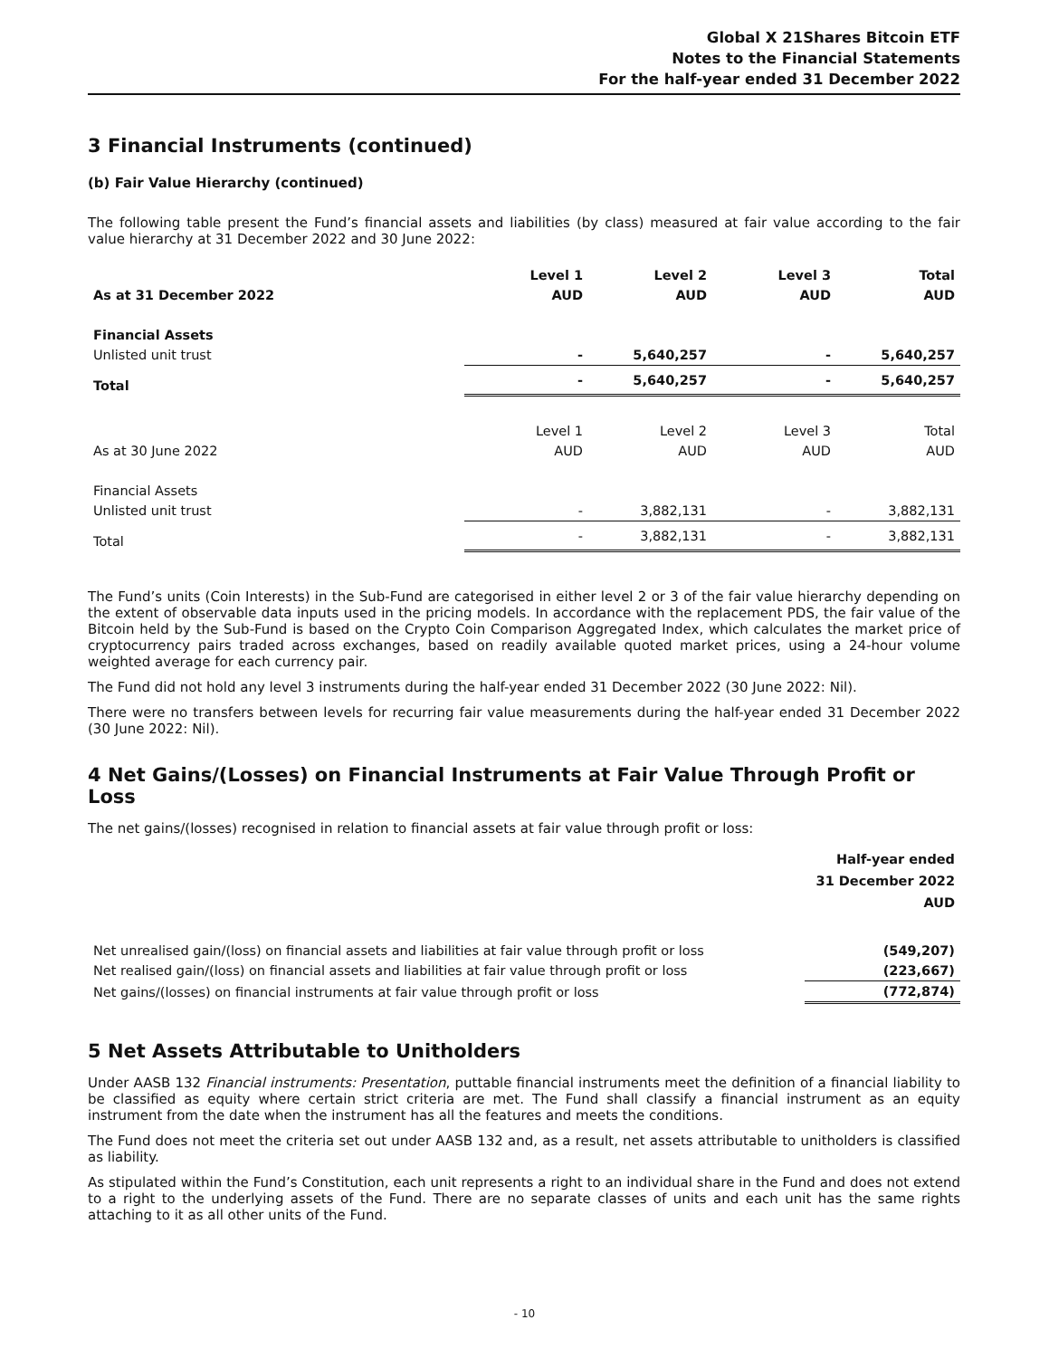Global X 21Shares Bitcoin ETF
Notes to the Financial Statements
For the half-year ended 31 December 2022
3 Financial Instruments (continued)
(b) Fair Value Hierarchy (continued)
The following table present the Fund’s financial assets and liabilities (by class) measured at fair value according to the fair value hierarchy at 31 December 2022 and 30 June 2022:
| | Level 1 | Level 2 | Level 3 | Total |
| As at 31 December 2022 | AUD | AUD | AUD | AUD |
| Financial Assets | | | | |
| Unlisted unit trust | - | 5,640,257 | - | 5,640,257 |
| Total | - | 5,640,257 | - | 5,640,257 |
| | Level 1 | Level 2 | Level 3 | Total |
| As at 30 June 2022 | AUD | AUD | AUD | AUD |
| Financial Assets | | | | |
| Unlisted unit trust | - | 3,882,131 | - | 3,882,131 |
| Total | - | 3,882,131 | - | 3,882,131 |
The Fund’s units (Coin Interests) in the Sub-Fund are categorised in either level 2 or 3 of the fair value hierarchy depending on the extent of observable data inputs used in the pricing models. In accordance with the replacement PDS, the fair value of the Bitcoin held by the Sub-Fund is based on the Crypto Coin Comparison Aggregated Index, which calculates the market price of cryptocurrency pairs traded across exchanges, based on readily available quoted market prices, using a 24-hour volume weighted average for each currency pair.
The Fund did not hold any level 3 instruments during the half-year ended 31 December 2022 (30 June 2022: Nil).
There were no transfers between levels for recurring fair value measurements during the half-year ended 31 December 2022 (30 June 2022: Nil).
4 Net Gains/(Losses) on Financial Instruments at Fair Value Through Profit or Loss
The net gains/(losses) recognised in relation to financial assets at fair value through profit or loss:
| | Half-year ended 31 December 2022 AUD |
| Net unrealised gain/(loss) on financial assets and liabilities at fair value through profit or loss | (549,207) |
| Net realised gain/(loss) on financial assets and liabilities at fair value through profit or loss | (223,667) |
| Net gains/(losses) on financial instruments at fair value through profit or loss | (772,874) |
5 Net Assets Attributable to Unitholders
Under AASB 132 Financial instruments: Presentation, puttable financial instruments meet the definition of a financial liability to be classified as equity where certain strict criteria are met. The Fund shall classify a financial instrument as an equity instrument from the date when the instrument has all the features and meets the conditions.
The Fund does not meet the criteria set out under AASB 132 and, as a result, net assets attributable to unitholders is classified as liability.
As stipulated within the Fund’s Constitution, each unit represents a right to an individual share in the Fund and does not extend to a right to the underlying assets of the Fund. There are no separate classes of units and each unit has the same rights attaching to it as all other units of the Fund.
- 10